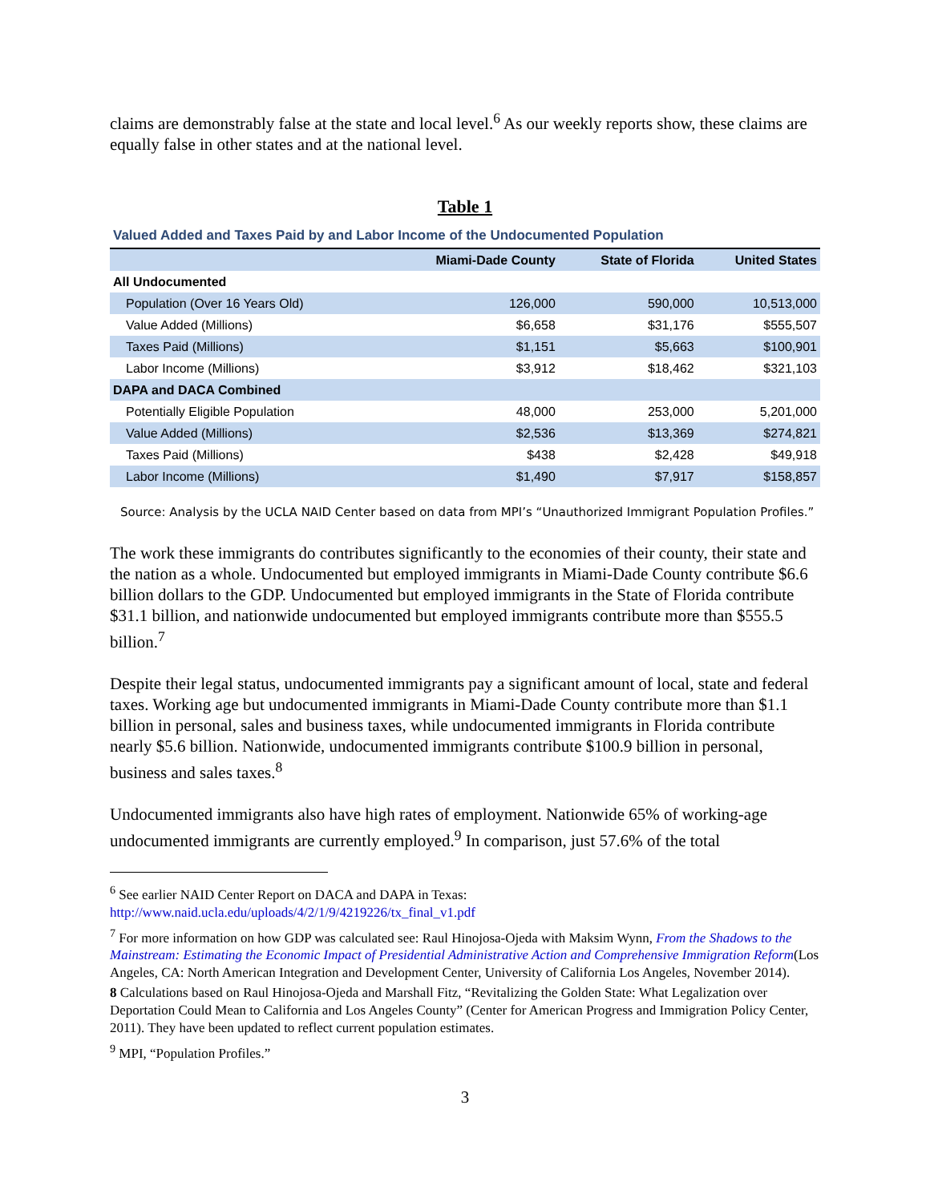claims are demonstrably false at the state and local level.<sup>6</sup> As our weekly reports show, these claims are equally false in other states and at the national level.
Table 1
Valued Added and Taxes Paid by and Labor Income of the Undocumented Population
| | Miami-Dade County | State of Florida | United States |
| --- | --- | --- | --- |
| All Undocumented | | | |
| Population (Over 16 Years Old) | 126,000 | 590,000 | 10,513,000 |
| Value Added (Millions) | $6,658 | $31,176 | $555,507 |
| Taxes Paid (Millions) | $1,151 | $5,663 | $100,901 |
| Labor Income (Millions) | $3,912 | $18,462 | $321,103 |
| DAPA and DACA Combined | | | |
| Potentially Eligible Population | 48,000 | 253,000 | 5,201,000 |
| Value Added (Millions) | $2,536 | $13,369 | $274,821 |
| Taxes Paid (Millions) | $438 | $2,428 | $49,918 |
| Labor Income (Millions) | $1,490 | $7,917 | $158,857 |
Source: Analysis by the UCLA NAID Center based on data from MPI’s “Unauthorized Immigrant Population Profiles.”
The work these immigrants do contributes significantly to the economies of their county, their state and the nation as a whole. Undocumented but employed immigrants in Miami-Dade County contribute $6.6 billion dollars to the GDP. Undocumented but employed immigrants in the State of Florida contribute $31.1 billion, and nationwide undocumented but employed immigrants contribute more than $555.5 billion.<sup>7</sup>
Despite their legal status, undocumented immigrants pay a significant amount of local, state and federal taxes. Working age but undocumented immigrants in Miami-Dade County contribute more than $1.1 billion in personal, sales and business taxes, while undocumented immigrants in Florida contribute nearly $5.6 billion. Nationwide, undocumented immigrants contribute $100.9 billion in personal, business and sales taxes.<sup>8</sup>
Undocumented immigrants also have high rates of employment. Nationwide 65% of working-age undocumented immigrants are currently employed.<sup>9</sup> In comparison, just 57.6% of the total
<sup>6</sup> See earlier NAID Center Report on DACA and DAPA in Texas: http://www.naid.ucla.edu/uploads/4/2/1/9/4219226/tx_final_v1.pdf
<sup>7</sup> For more information on how GDP was calculated see: Raul Hinojosa-Ojeda with Maksim Wynn, From the Shadows to the Mainstream: Estimating the Economic Impact of Presidential Administrative Action and Comprehensive Immigration Reform(Los Angeles, CA: North American Integration and Development Center, University of California Los Angeles, November 2014).
8 Calculations based on Raul Hinojosa-Ojeda and Marshall Fitz, “Revitalizing the Golden State: What Legalization over Deportation Could Mean to California and Los Angeles County” (Center for American Progress and Immigration Policy Center, 2011). They have been updated to reflect current population estimates.
<sup>9</sup> MPI, “Population Profiles.”
3